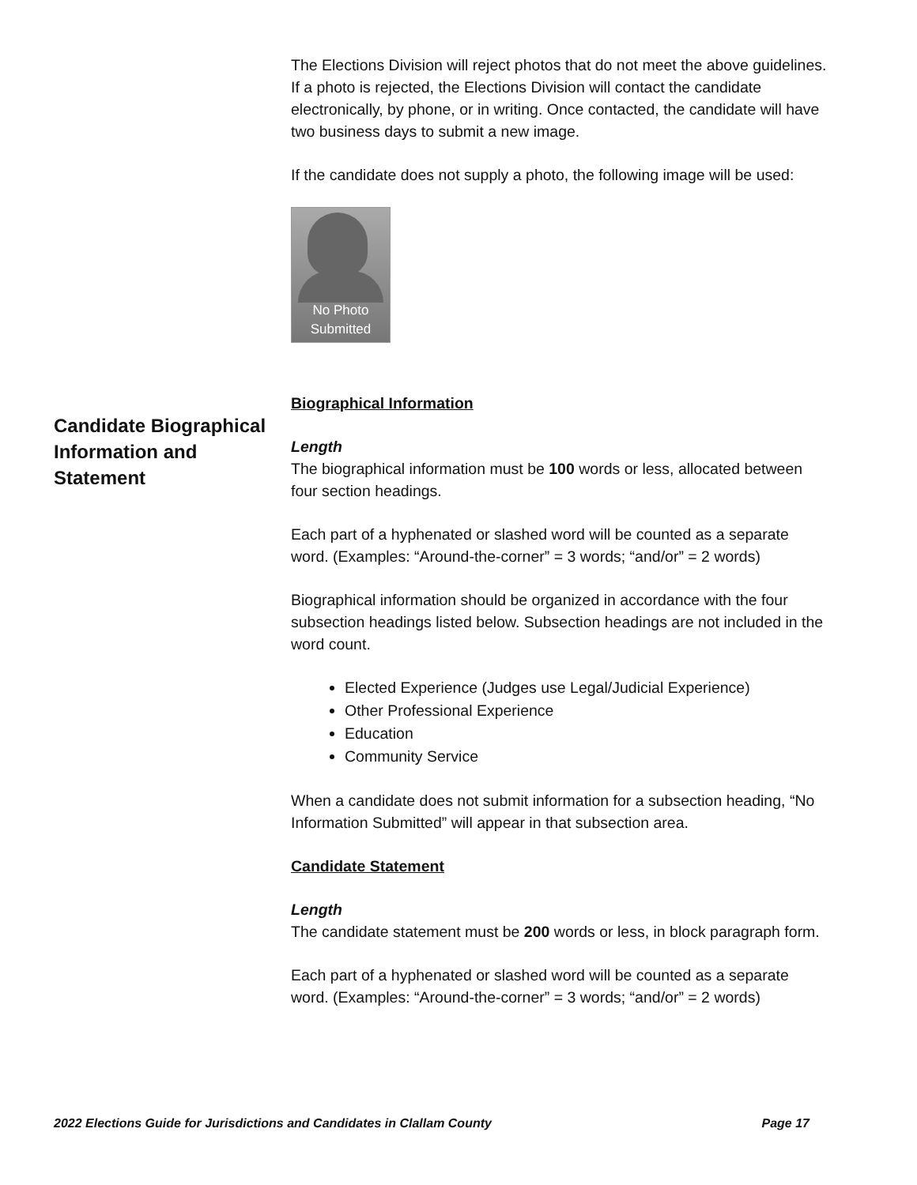The Elections Division will reject photos that do not meet the above guidelines. If a photo is rejected, the Elections Division will contact the candidate electronically, by phone, or in writing. Once contacted, the candidate will have two business days to submit a new image.
If the candidate does not supply a photo, the following image will be used:
No Photo
Submitted
Biographical Information
Length
The biographical information must be 100 words or less, allocated between four section headings.
Each part of a hyphenated or slashed word will be counted as a separate word. (Examples: “Around-the-corner” = 3 words; “and/or” = 2 words)
Biographical information should be organized in accordance with the four subsection headings listed below. Subsection headings are not included in the word count.
Elected Experience (Judges use Legal/Judicial Experience)
Other Professional Experience
Education
Community Service
When a candidate does not submit information for a subsection heading, “No Information Submitted” will appear in that subsection area.
Candidate Statement
Length
The candidate statement must be 200 words or less, in block paragraph form.
Each part of a hyphenated or slashed word will be counted as a separate word. (Examples: “Around-the-corner” = 3 words; “and/or” = 2 words)
Candidate Biographical Information and Statement
2022 Elections Guide for Jurisdictions and Candidates in Clallam County Page 17